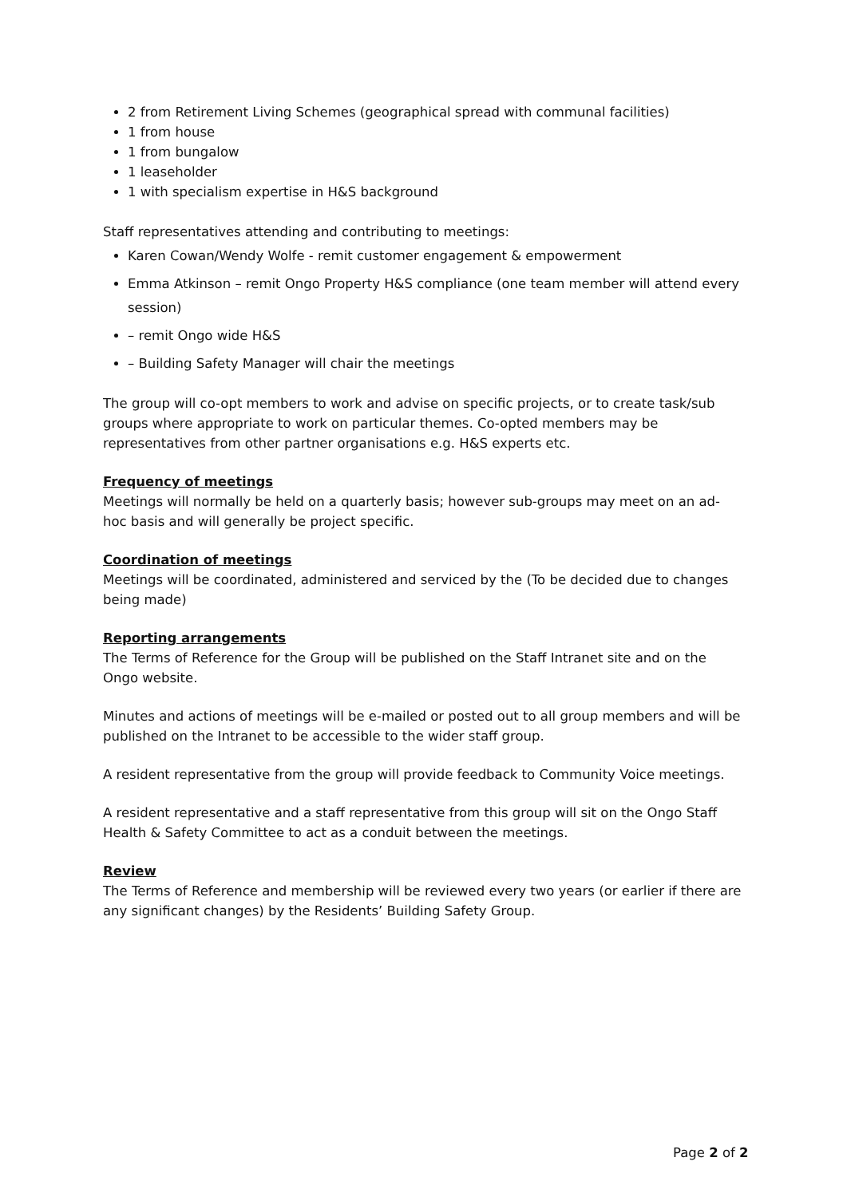2 from Retirement Living Schemes (geographical spread with communal facilities)
1 from house
1 from bungalow
1 leaseholder
1 with specialism expertise in H&S background
Staff representatives attending and contributing to meetings:
Karen Cowan/Wendy Wolfe - remit customer engagement & empowerment
Emma Atkinson – remit Ongo Property H&S compliance (one team member will attend every session)
– remit Ongo wide H&S
– Building Safety Manager will chair the meetings
The group will co-opt members to work and advise on specific projects, or to create task/sub groups where appropriate to work on particular themes. Co-opted members may be representatives from other partner organisations e.g. H&S experts etc.
Frequency of meetings
Meetings will normally be held on a quarterly basis; however sub-groups may meet on an ad-hoc basis and will generally be project specific.
Coordination of meetings
Meetings will be coordinated, administered and serviced by the (To be decided due to changes being made)
Reporting arrangements
The Terms of Reference for the Group will be published on the Staff Intranet site and on the Ongo website.
Minutes and actions of meetings will be e-mailed or posted out to all group members and will be published on the Intranet to be accessible to the wider staff group.
A resident representative from the group will provide feedback to Community Voice meetings.
A resident representative and a staff representative from this group will sit on the Ongo Staff Health & Safety Committee to act as a conduit between the meetings.
Review
The Terms of Reference and membership will be reviewed every two years (or earlier if there are any significant changes) by the Residents’ Building Safety Group.
Page 2 of 2